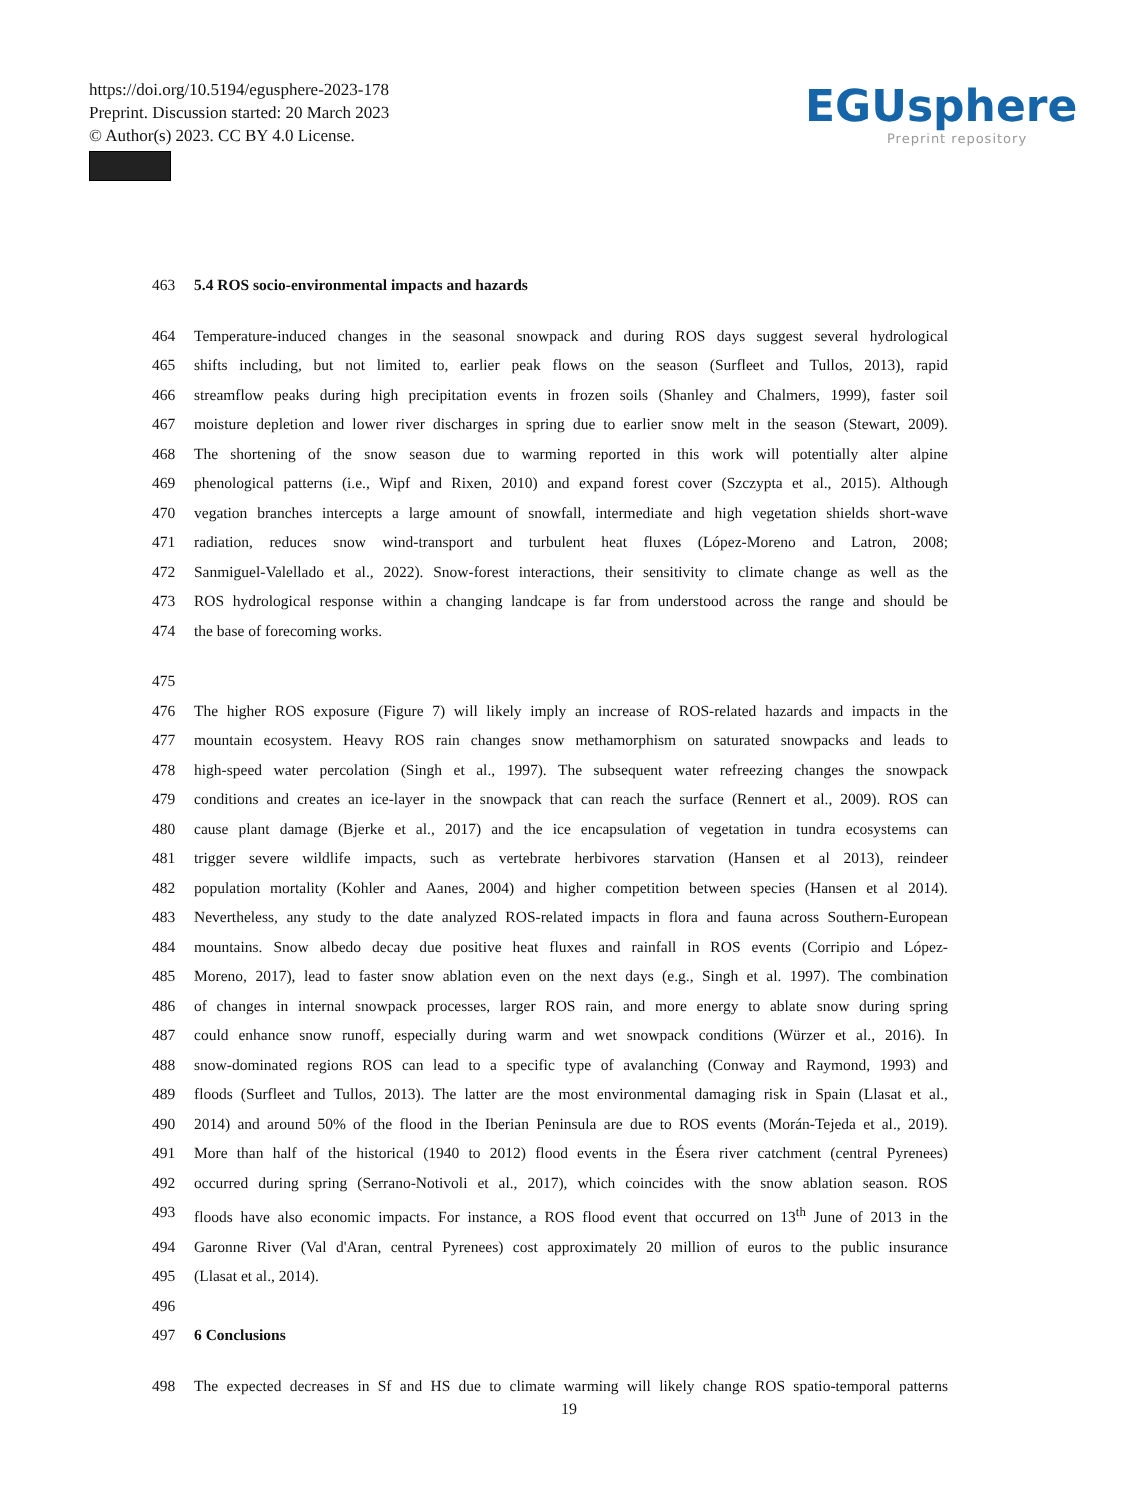https://doi.org/10.5194/egusphere-2023-178
Preprint. Discussion started: 20 March 2023
© Author(s) 2023. CC BY 4.0 License.
EGUsphere
Preprint repository
463 5.4 ROS socio-environmental impacts and hazards
464 Temperature-induced changes in the seasonal snowpack and during ROS days suggest several hydrological
465 shifts including, but not limited to, earlier peak flows on the season (Surfleet and Tullos, 2013), rapid
466 streamflow peaks during high precipitation events in frozen soils (Shanley and Chalmers, 1999), faster soil
467 moisture depletion and lower river discharges in spring due to earlier snow melt in the season (Stewart, 2009).
468 The shortening of the snow season due to warming reported in this work will potentially alter alpine
469 phenological patterns (i.e., Wipf and Rixen, 2010) and expand forest cover (Szczypta et al., 2015). Although
470 vegation branches intercepts a large amount of snowfall, intermediate and high vegetation shields short-wave
471 radiation, reduces snow wind-transport and turbulent heat fluxes (López-Moreno and Latron, 2008;
472 Sanmiguel-Valellado et al., 2022). Snow-forest interactions, their sensitivity to climate change as well as the
473 ROS hydrological response within a changing landcape is far from understood across the range and should be
474 the base of forecoming works.
475
476 The higher ROS exposure (Figure 7) will likely imply an increase of ROS-related hazards and impacts in the
477 mountain ecosystem. Heavy ROS rain changes snow methamorphism on saturated snowpacks and leads to
478 high-speed water percolation (Singh et al., 1997). The subsequent water refreezing changes the snowpack
479 conditions and creates an ice-layer in the snowpack that can reach the surface (Rennert et al., 2009). ROS can
480 cause plant damage (Bjerke et al., 2017) and the ice encapsulation of vegetation in tundra ecosystems can
481 trigger severe wildlife impacts, such as vertebrate herbivores starvation (Hansen et al 2013), reindeer
482 population mortality (Kohler and Aanes, 2004) and higher competition between species (Hansen et al 2014).
483 Nevertheless, any study to the date analyzed ROS-related impacts in flora and fauna across Southern-European
484 mountains. Snow albedo decay due positive heat fluxes and rainfall in ROS events (Corripio and López-
485 Moreno, 2017), lead to faster snow ablation even on the next days (e.g., Singh et al. 1997). The combination
486 of changes in internal snowpack processes, larger ROS rain, and more energy to ablate snow during spring
487 could enhance snow runoff, especially during warm and wet snowpack conditions (Würzer et al., 2016). In
488 snow-dominated regions ROS can lead to a specific type of avalanching (Conway and Raymond, 1993) and
489 floods (Surfleet and Tullos, 2013). The latter are the most environmental damaging risk in Spain (Llasat et al.,
490 2014) and around 50% of the flood in the Iberian Peninsula are due to ROS events (Morán-Tejeda et al., 2019).
491 More than half of the historical (1940 to 2012) flood events in the Ésera river catchment (central Pyrenees)
492 occurred during spring (Serrano-Notivoli et al., 2017), which coincides with the snow ablation season. ROS
493 floods have also economic impacts. For instance, a ROS flood event that occurred on 13<sup>th</sup> June of 2013 in the
494 Garonne River (Val d'Aran, central Pyrenees) cost approximately 20 million of euros to the public insurance
495 (Llasat et al., 2014).
496
497 6 Conclusions
498 The expected decreases in Sf and HS due to climate warming will likely change ROS spatio-temporal patterns
19